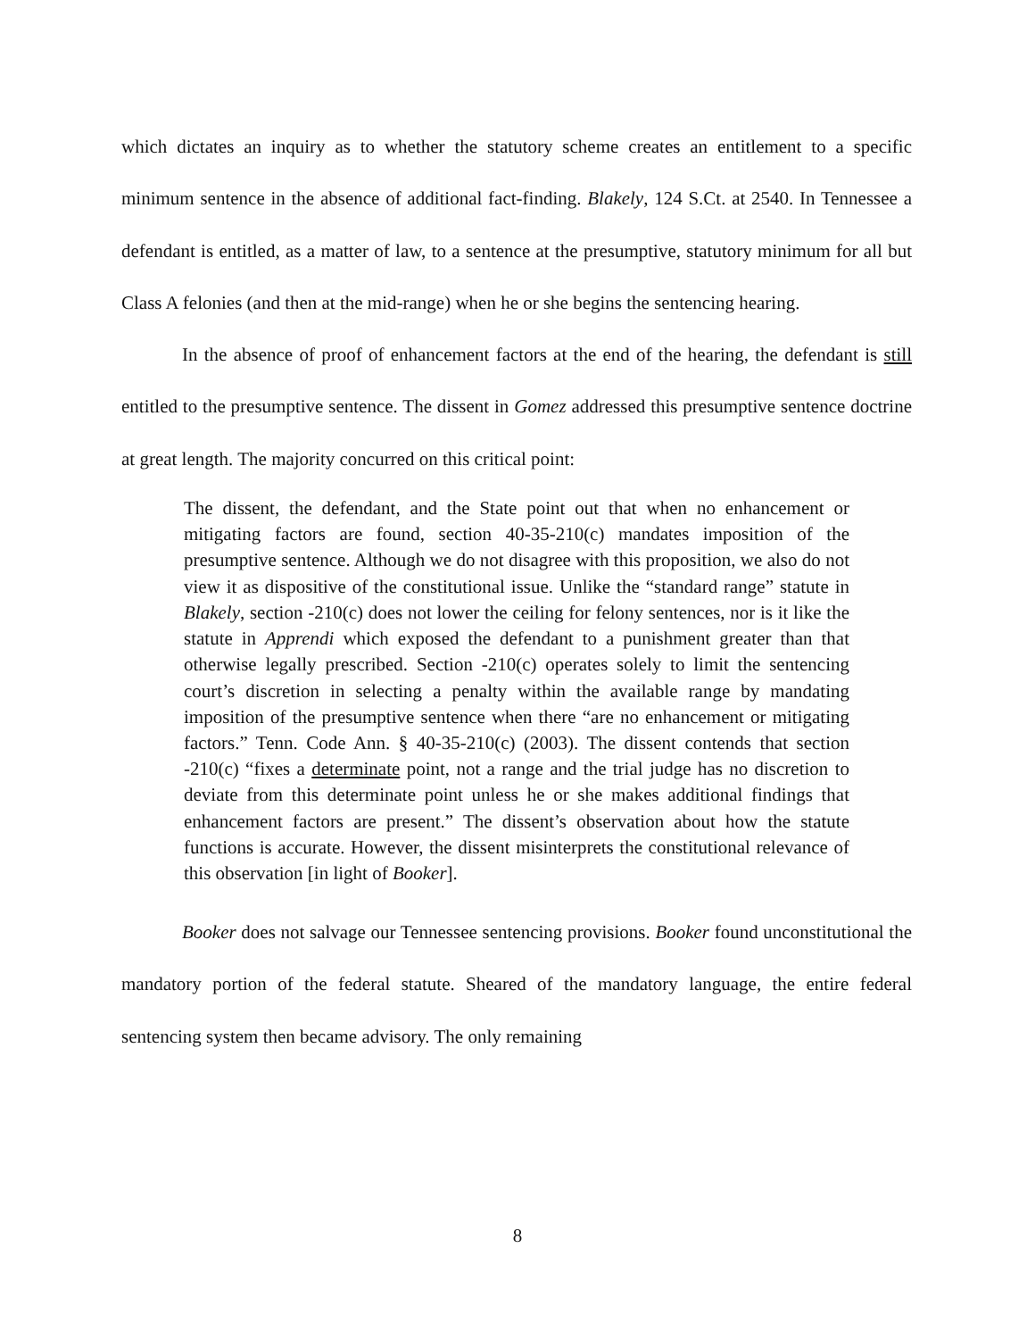which dictates an inquiry as to whether the statutory scheme creates an entitlement to a specific minimum sentence in the absence of additional fact-finding. Blakely, 124 S.Ct. at 2540. In Tennessee a defendant is entitled, as a matter of law, to a sentence at the presumptive, statutory minimum for all but Class A felonies (and then at the mid-range) when he or she begins the sentencing hearing.
In the absence of proof of enhancement factors at the end of the hearing, the defendant is still entitled to the presumptive sentence. The dissent in Gomez addressed this presumptive sentence doctrine at great length. The majority concurred on this critical point:
The dissent, the defendant, and the State point out that when no enhancement or mitigating factors are found, section 40-35-210(c) mandates imposition of the presumptive sentence. Although we do not disagree with this proposition, we also do not view it as dispositive of the constitutional issue. Unlike the “standard range” statute in Blakely, section -210(c) does not lower the ceiling for felony sentences, nor is it like the statute in Apprendi which exposed the defendant to a punishment greater than that otherwise legally prescribed. Section -210(c) operates solely to limit the sentencing court’s discretion in selecting a penalty within the available range by mandating imposition of the presumptive sentence when there “are no enhancement or mitigating factors.” Tenn. Code Ann. § 40-35-210(c) (2003). The dissent contends that section -210(c) “fixes a determinate point, not a range and the trial judge has no discretion to deviate from this determinate point unless he or she makes additional findings that enhancement factors are present.” The dissent’s observation about how the statute functions is accurate. However, the dissent misinterprets the constitutional relevance of this observation [in light of Booker].
Booker does not salvage our Tennessee sentencing provisions. Booker found unconstitutional the mandatory portion of the federal statute. Sheared of the mandatory language, the entire federal sentencing system then became advisory. The only remaining
8